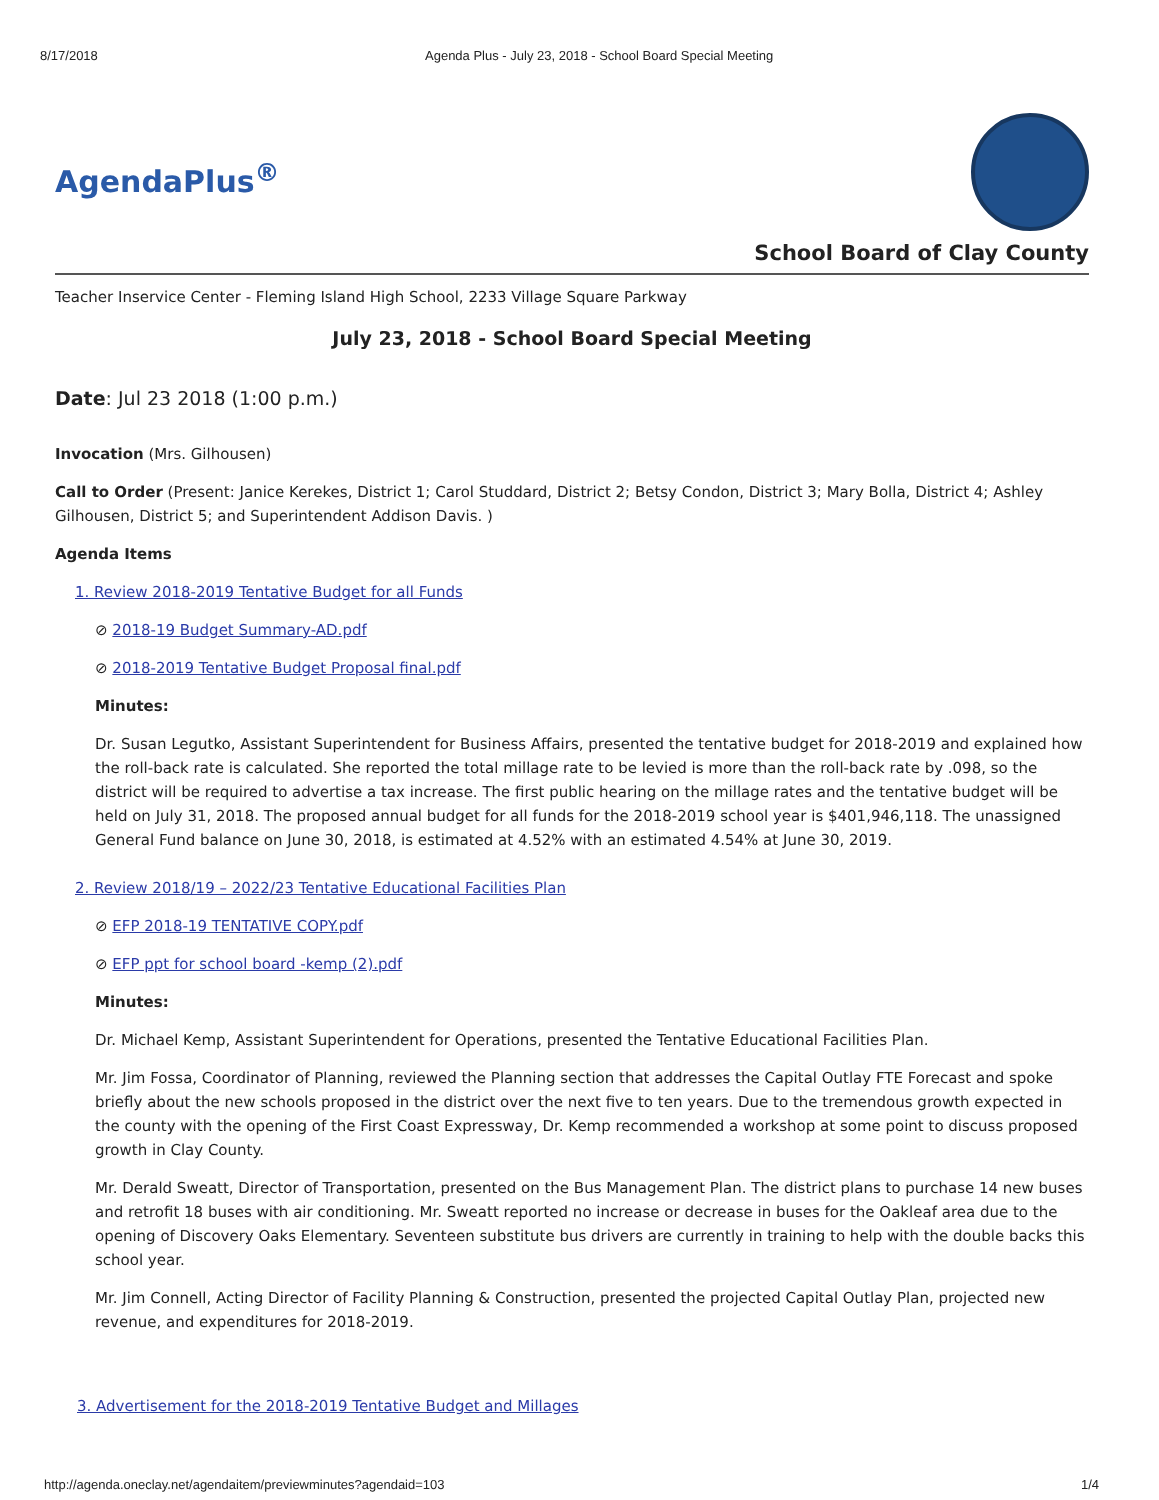8/17/2018 Agenda Plus - July 23, 2018 - School Board Special Meeting
AgendaPlus<sup>®</sup>
School Board of Clay County
Teacher Inservice Center - Fleming Island High School, 2233 Village Square Parkway
July 23, 2018 - School Board Special Meeting
Date: Jul 23 2018 (1:00 p.m.)
Invocation (Mrs. Gilhousen)
Call to Order (Present: Janice Kerekes, District 1; Carol Studdard, District 2; Betsy Condon, District 3; Mary Bolla, District 4; Ashley Gilhousen, District 5; and Superintendent Addison Davis. )
Agenda Items
1. Review 2018-2019 Tentative Budget for all Funds
⊘ 2018-19 Budget Summary-AD.pdf
⊘ 2018-2019 Tentative Budget Proposal final.pdf
Minutes:
Dr. Susan Legutko, Assistant Superintendent for Business Affairs, presented the tentative budget for 2018-2019 and explained how the roll-back rate is calculated. She reported the total millage rate to be levied is more than the roll-back rate by .098, so the district will be required to advertise a tax increase. The first public hearing on the millage rates and the tentative budget will be held on July 31, 2018. The proposed annual budget for all funds for the 2018-2019 school year is $401,946,118. The unassigned General Fund balance on June 30, 2018, is estimated at 4.52% with an estimated 4.54% at June 30, 2019.
2. Review 2018/19 – 2022/23 Tentative Educational Facilities Plan
⊘ EFP 2018-19 TENTATIVE COPY.pdf
⊘ EFP ppt for school board -kemp (2).pdf
Minutes:
Dr. Michael Kemp, Assistant Superintendent for Operations, presented the Tentative Educational Facilities Plan.
Mr. Jim Fossa, Coordinator of Planning, reviewed the Planning section that addresses the Capital Outlay FTE Forecast and spoke briefly about the new schools proposed in the district over the next five to ten years. Due to the tremendous growth expected in the county with the opening of the First Coast Expressway, Dr. Kemp recommended a workshop at some point to discuss proposed growth in Clay County.
Mr. Derald Sweatt, Director of Transportation, presented on the Bus Management Plan. The district plans to purchase 14 new buses and retrofit 18 buses with air conditioning. Mr. Sweatt reported no increase or decrease in buses for the Oakleaf area due to the opening of Discovery Oaks Elementary. Seventeen substitute bus drivers are currently in training to help with the double backs this school year.
Mr. Jim Connell, Acting Director of Facility Planning & Construction, presented the projected Capital Outlay Plan, projected new revenue, and expenditures for 2018-2019.
3. Advertisement for the 2018-2019 Tentative Budget and Millages
http://agenda.oneclay.net/agendaitem/previewminutes?agendaid=103 1/4